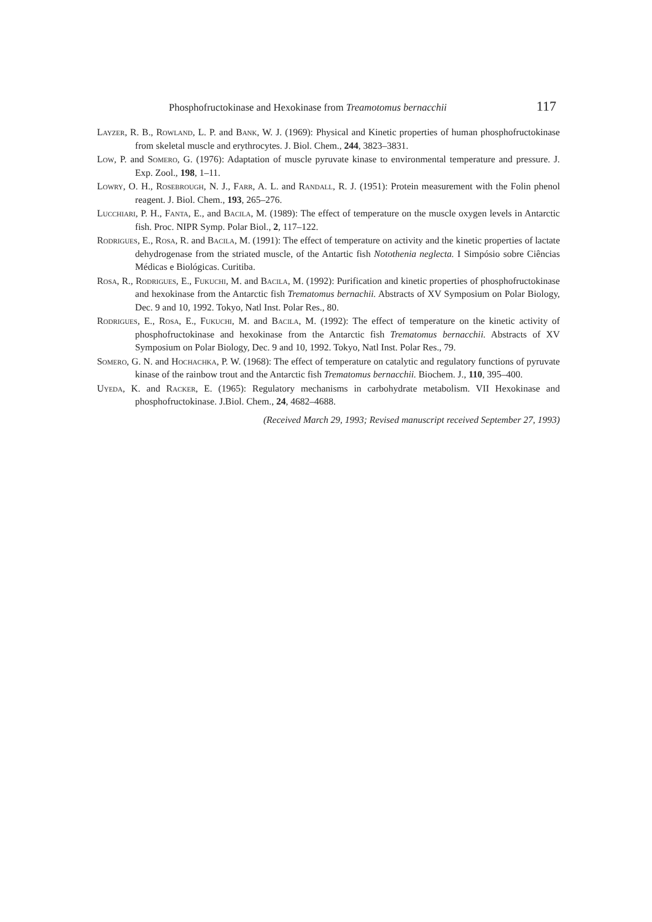Phosphofructokinase and Hexokinase from Treamotomus bernacchii 117
Layzer, R. B., Rowland, L. P. and Bank, W. J. (1969): Physical and Kinetic properties of human phosphofructokinase from skeletal muscle and erythrocytes. J. Biol. Chem., 244, 3823–3831.
Low, P. and Somero, G. (1976): Adaptation of muscle pyruvate kinase to environmental temperature and pressure. J. Exp. Zool., 198, 1–11.
Lowry, O. H., Rosebrough, N. J., Farr, A. L. and Randall, R. J. (1951): Protein measurement with the Folin phenol reagent. J. Biol. Chem., 193, 265–276.
Lucchiari, P. H., Fanta, E., and Bacila, M. (1989): The effect of temperature on the muscle oxygen levels in Antarctic fish. Proc. NIPR Symp. Polar Biol., 2, 117–122.
Rodrigues, E., Rosa, R. and Bacila, M. (1991): The effect of temperature on activity and the kinetic properties of lactate dehydrogenase from the striated muscle, of the Antartic fish Notothenia neglecta. I Simpósio sobre Ciências Médicas e Biológicas. Curitiba.
Rosa, R., Rodrigues, E., Fukuchi, M. and Bacila, M. (1992): Purification and kinetic properties of phosphofructokinase and hexokinase from the Antarctic fish Trematomus bernachii. Abstracts of XV Symposium on Polar Biology, Dec. 9 and 10, 1992. Tokyo, Natl Inst. Polar Res., 80.
Rodrigues, E., Rosa, E., Fukuchi, M. and Bacila, M. (1992): The effect of temperature on the kinetic activity of phosphofructokinase and hexokinase from the Antarctic fish Trematomus bernacchii. Abstracts of XV Symposium on Polar Biology, Dec. 9 and 10, 1992. Tokyo, Natl Inst. Polar Res., 79.
Somero, G. N. and Hochachka, P. W. (1968): The effect of temperature on catalytic and regulatory functions of pyruvate kinase of the rainbow trout and the Antarctic fish Trematomus bernacchii. Biochem. J., 110, 395–400.
Uyeda, K. and Racker, E. (1965): Regulatory mechanisms in carbohydrate metabolism. VII Hexokinase and phosphofructokinase. J.Biol. Chem., 24, 4682–4688.
(Received March 29, 1993; Revised manuscript received September 27, 1993)